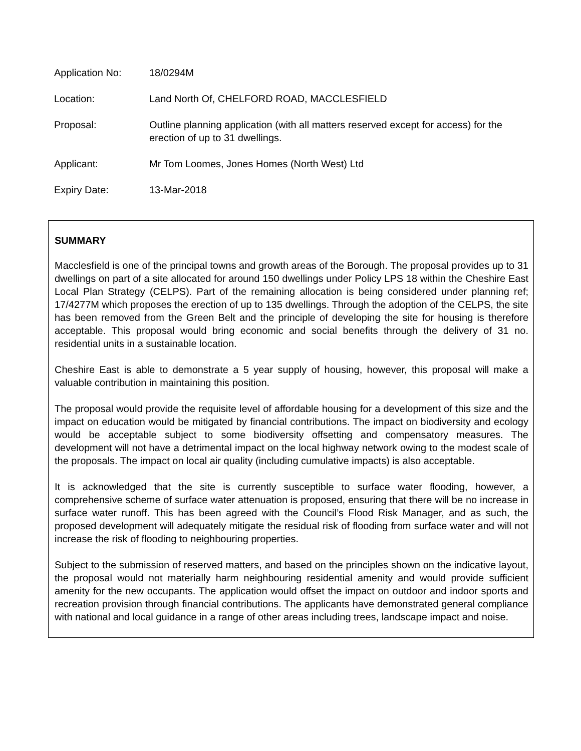Application No: 18/0294M
Location: Land North Of, CHELFORD ROAD, MACCLESFIELD
Proposal: Outline planning application (with all matters reserved except for access) for the erection of up to 31 dwellings.
Applicant: Mr Tom Loomes, Jones Homes (North West) Ltd
Expiry Date: 13-Mar-2018
SUMMARY
Macclesfield is one of the principal towns and growth areas of the Borough. The proposal provides up to 31 dwellings on part of a site allocated for around 150 dwellings under Policy LPS 18 within the Cheshire East Local Plan Strategy (CELPS). Part of the remaining allocation is being considered under planning ref; 17/4277M which proposes the erection of up to 135 dwellings. Through the adoption of the CELPS, the site has been removed from the Green Belt and the principle of developing the site for housing is therefore acceptable. This proposal would bring economic and social benefits through the delivery of 31 no. residential units in a sustainable location.
Cheshire East is able to demonstrate a 5 year supply of housing, however, this proposal will make a valuable contribution in maintaining this position.
The proposal would provide the requisite level of affordable housing for a development of this size and the impact on education would be mitigated by financial contributions. The impact on biodiversity and ecology would be acceptable subject to some biodiversity offsetting and compensatory measures. The development will not have a detrimental impact on the local highway network owing to the modest scale of the proposals. The impact on local air quality (including cumulative impacts) is also acceptable.
It is acknowledged that the site is currently susceptible to surface water flooding, however, a comprehensive scheme of surface water attenuation is proposed, ensuring that there will be no increase in surface water runoff. This has been agreed with the Council’s Flood Risk Manager, and as such, the proposed development will adequately mitigate the residual risk of flooding from surface water and will not increase the risk of flooding to neighbouring properties.
Subject to the submission of reserved matters, and based on the principles shown on the indicative layout, the proposal would not materially harm neighbouring residential amenity and would provide sufficient amenity for the new occupants. The application would offset the impact on outdoor and indoor sports and recreation provision through financial contributions. The applicants have demonstrated general compliance with national and local guidance in a range of other areas including trees, landscape impact and noise.